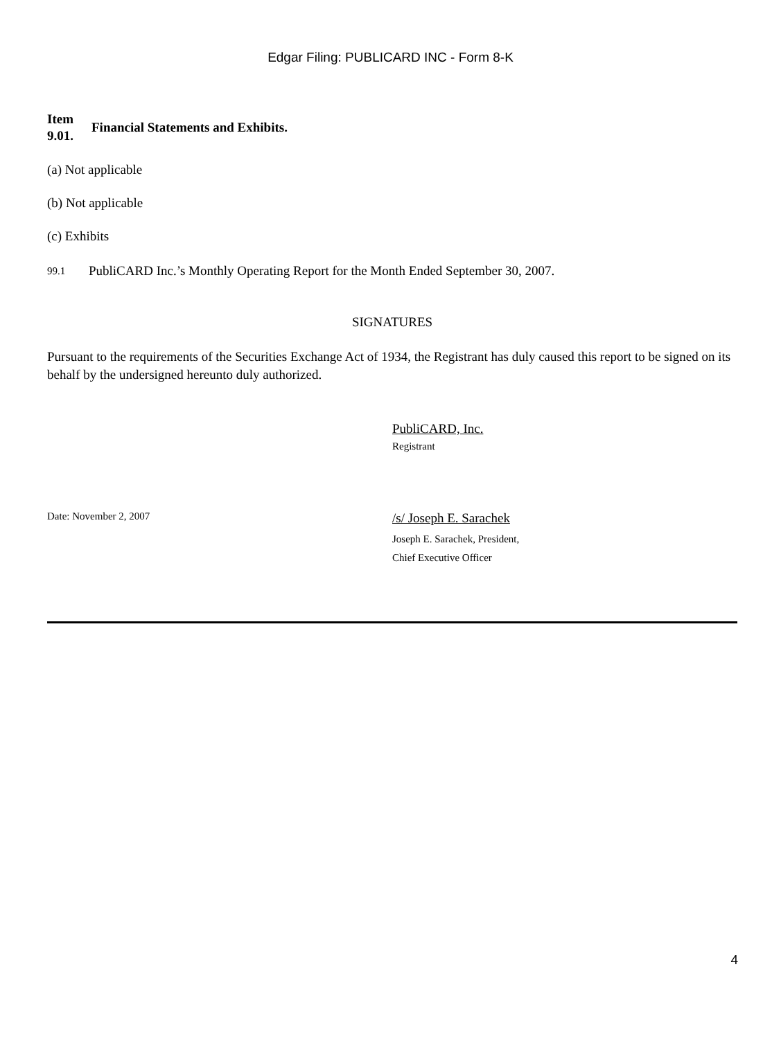Edgar Filing: PUBLICARD INC - Form 8-K
| Item 9.01. | Financial Statements and Exhibits. |
(a) Not applicable
(b) Not applicable
(c) Exhibits
| 99.1 | PubliCARD Inc.’s Monthly Operating Report for the Month Ended September 30, 2007. |
SIGNATURES
Pursuant to the requirements of the Securities Exchange Act of 1934, the Registrant has duly caused this report to be signed on its behalf by the undersigned hereunto duly authorized.
PubliCARD, Inc.
Registrant
Date: November 2, 2007
/s/ Joseph E. Sarachek
Joseph E. Sarachek, President,
Chief Executive Officer
4